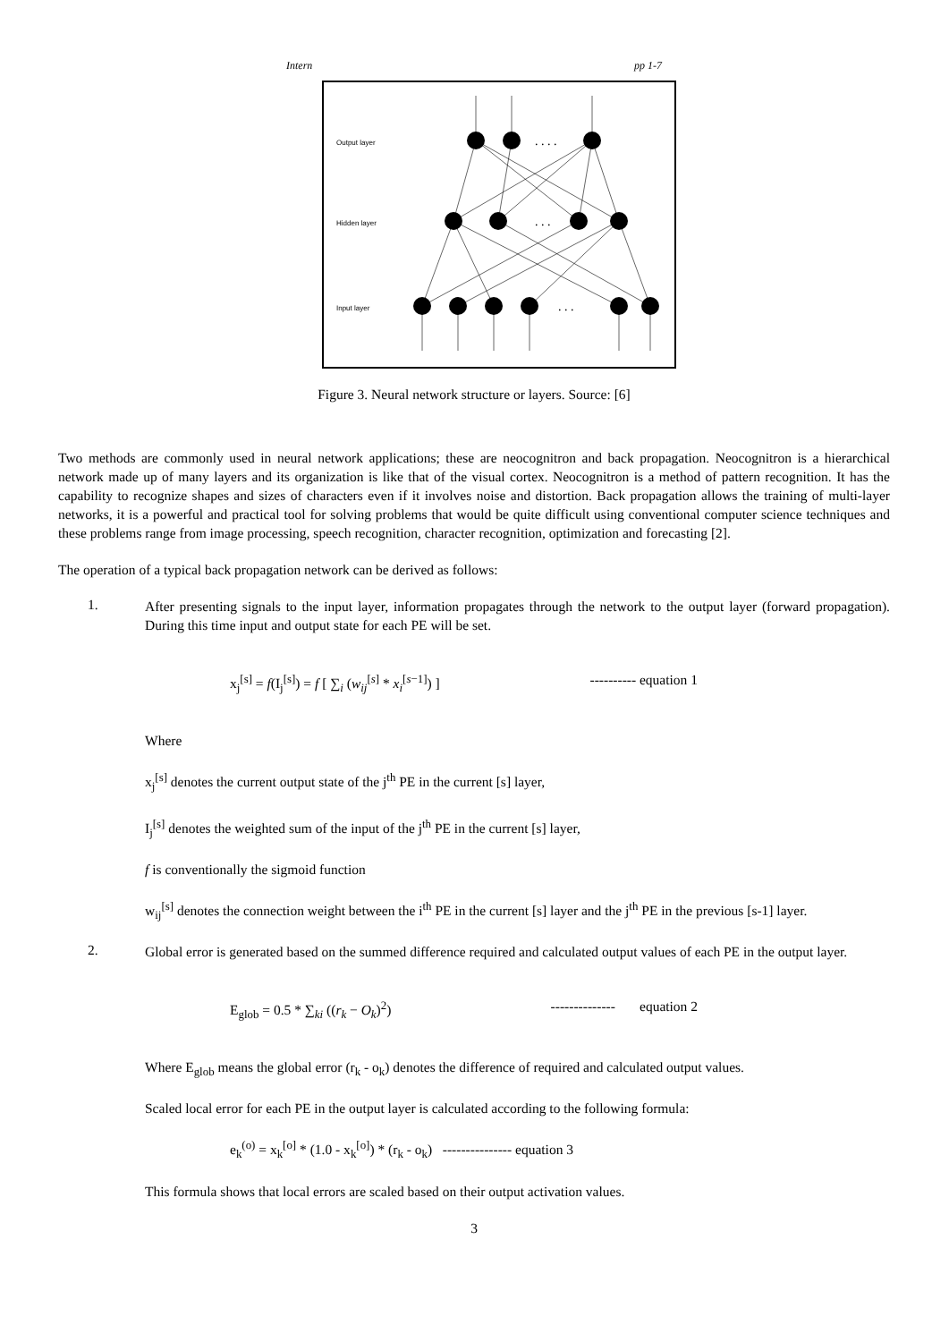Intern pp 1-7
Output layer
Hidden layer
Input layer
. . . .
. . .
. . .
Figure 3. Neural network structure or layers. Source: [6]
Two methods are commonly used in neural network applications; these are neocognitron and back propagation. Neocognitron is a hierarchical network made up of many layers and its organization is like that of the visual cortex. Neocognitron is a method of pattern recognition. It has the capability to recognize shapes and sizes of characters even if it involves noise and distortion. Back propagation allows the training of multi-layer networks, it is a powerful and practical tool for solving problems that would be quite difficult using conventional computer science techniques and these problems range from image processing, speech recognition, character recognition, optimization and forecasting [2].
The operation of a typical back propagation network can be derived as follows:
1.
After presenting signals to the input layer, information propagates through the network to the output layer (forward propagation). During this time input and output state for each PE will be set.
x<sub>j</sub><sup>[s]</sup> = f(I<sub>j</sub><sup>[s]</sup>) = f [ ∑<sub>i</sub> (w<sub>ij</sub><sup>[s]</sup> * x<sub>i</sub><sup>[s−1]</sup>) ] ---------- equation 1
Where
x<sub>j</sub><sup>[s]</sup> denotes the current output state of the j<sup>th</sup> PE in the current [s] layer,
I<sub>j</sub><sup>[s]</sup> denotes the weighted sum of the input of the j<sup>th</sup> PE in the current [s] layer,
f is conventionally the sigmoid function
w<sub>ij</sub><sup>[s]</sup> denotes the connection weight between the i<sup>th</sup> PE in the current [s] layer and the j<sup>th</sup> PE in the previous [s-1] layer.
2.
Global error is generated based on the summed difference required and calculated output values of each PE in the output layer.
E<sub>glob</sub> = 0.5 * ∑<sub>ki</sub> ((r<sub>k</sub> − O<sub>k</sub>)<sup>2</sup>) -------------- equation 2
Where E<sub>glob</sub> means the global error (r<sub>k</sub> - o<sub>k</sub>) denotes the difference of required and calculated output values.
Scaled local error for each PE in the output layer is calculated according to the following formula:
e<sub>k</sub><sup>(o)</sup> = x<sub>k</sub><sup>[o]</sup> * (1.0 - x<sub>k</sub><sup>[o]</sup>) * (r<sub>k</sub> - o<sub>k</sub>) --------------- equation 3
This formula shows that local errors are scaled based on their output activation values.
3